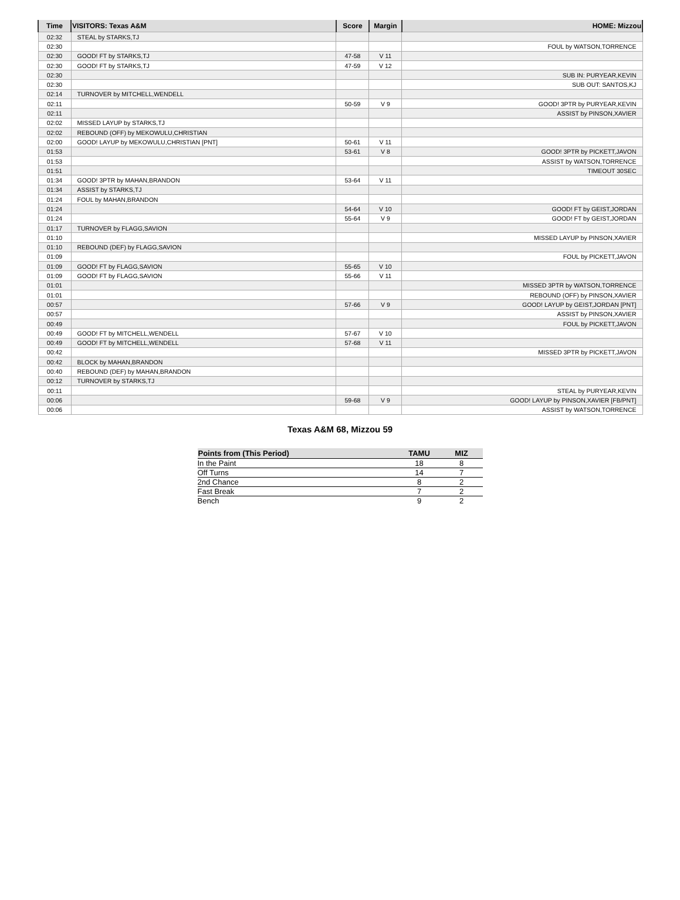| Time | VISITORS: Texas A&M | Score | Margin | HOME: Mizzou |
| --- | --- | --- | --- | --- |
| 02:32 | STEAL by STARKS,TJ | | | |
| 02:30 | | | | FOUL by WATSON,TORRENCE |
| 02:30 | GOOD! FT by STARKS,TJ | 47-58 | V 11 | |
| 02:30 | GOOD! FT by STARKS,TJ | 47-59 | V 12 | |
| 02:30 | | | | SUB IN: PURYEAR,KEVIN |
| 02:30 | | | | SUB OUT: SANTOS,KJ |
| 02:14 | TURNOVER by MITCHELL,WENDELL | | | |
| 02:11 | | 50-59 | V 9 | GOOD! 3PTR by PURYEAR,KEVIN |
| 02:11 | | | | ASSIST by PINSON,XAVIER |
| 02:02 | MISSED LAYUP by STARKS,TJ | | | |
| 02:02 | REBOUND (OFF) by MEKOWULU,CHRISTIAN | | | |
| 02:00 | GOOD! LAYUP by MEKOWULU,CHRISTIAN [PNT] | 50-61 | V 11 | |
| 01:53 | | 53-61 | V 8 | GOOD! 3PTR by PICKETT,JAVON |
| 01:53 | | | | ASSIST by WATSON,TORRENCE |
| 01:51 | | | | TIMEOUT 30SEC |
| 01:34 | GOOD! 3PTR by MAHAN,BRANDON | 53-64 | V 11 | |
| 01:34 | ASSIST by STARKS,TJ | | | |
| 01:24 | FOUL by MAHAN,BRANDON | | | |
| 01:24 | | 54-64 | V 10 | GOOD! FT by GEIST,JORDAN |
| 01:24 | | 55-64 | V 9 | GOOD! FT by GEIST,JORDAN |
| 01:17 | TURNOVER by FLAGG,SAVION | | | |
| 01:10 | | | | MISSED LAYUP by PINSON,XAVIER |
| 01:10 | REBOUND (DEF) by FLAGG,SAVION | | | |
| 01:09 | | | | FOUL by PICKETT,JAVON |
| 01:09 | GOOD! FT by FLAGG,SAVION | 55-65 | V 10 | |
| 01:09 | GOOD! FT by FLAGG,SAVION | 55-66 | V 11 | |
| 01:01 | | | | MISSED 3PTR by WATSON,TORRENCE |
| 01:01 | | | | REBOUND (OFF) by PINSON,XAVIER |
| 00:57 | | 57-66 | V 9 | GOOD! LAYUP by GEIST,JORDAN [PNT] |
| 00:57 | | | | ASSIST by PINSON,XAVIER |
| 00:49 | | | | FOUL by PICKETT,JAVON |
| 00:49 | GOOD! FT by MITCHELL,WENDELL | 57-67 | V 10 | |
| 00:49 | GOOD! FT by MITCHELL,WENDELL | 57-68 | V 11 | |
| 00:42 | | | | MISSED 3PTR by PICKETT,JAVON |
| 00:42 | BLOCK by MAHAN,BRANDON | | | |
| 00:40 | REBOUND (DEF) by MAHAN,BRANDON | | | |
| 00:12 | TURNOVER by STARKS,TJ | | | |
| 00:11 | | | | STEAL by PURYEAR,KEVIN |
| 00:06 | | 59-68 | V 9 | GOOD! LAYUP by PINSON,XAVIER [FB/PNT] |
| 00:06 | | | | ASSIST by WATSON,TORRENCE |
Texas A&M 68, Mizzou 59
| Points from (This Period) | TAMU | MIZ |
| --- | --- | --- |
| In the Paint | 18 | 8 |
| Off Turns | 14 | 7 |
| 2nd Chance | 8 | 2 |
| Fast Break | 7 | 2 |
| Bench | 9 | 2 |